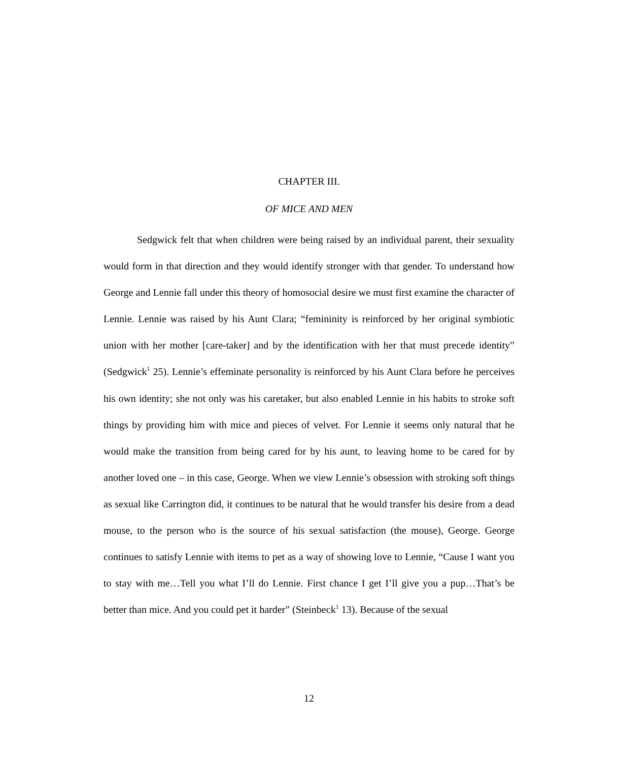CHAPTER III.
OF MICE AND MEN
Sedgwick felt that when children were being raised by an individual parent, their sexuality would form in that direction and they would identify stronger with that gender. To understand how George and Lennie fall under this theory of homosocial desire we must first examine the character of Lennie. Lennie was raised by his Aunt Clara; “femininity is reinforced by her original symbiotic union with her mother [care-taker] and by the identification with her that must precede identity” (Sedgwick<sup>1</sup> 25). Lennie’s effeminate personality is reinforced by his Aunt Clara before he perceives his own identity; she not only was his caretaker, but also enabled Lennie in his habits to stroke soft things by providing him with mice and pieces of velvet. For Lennie it seems only natural that he would make the transition from being cared for by his aunt, to leaving home to be cared for by another loved one – in this case, George. When we view Lennie’s obsession with stroking soft things as sexual like Carrington did, it continues to be natural that he would transfer his desire from a dead mouse, to the person who is the source of his sexual satisfaction (the mouse), George. George continues to satisfy Lennie with items to pet as a way of showing love to Lennie, “Cause I want you to stay with me…Tell you what I’ll do Lennie. First chance I get I’ll give you a pup…That’s be better than mice. And you could pet it harder” (Steinbeck<sup>1</sup> 13). Because of the sexual
12